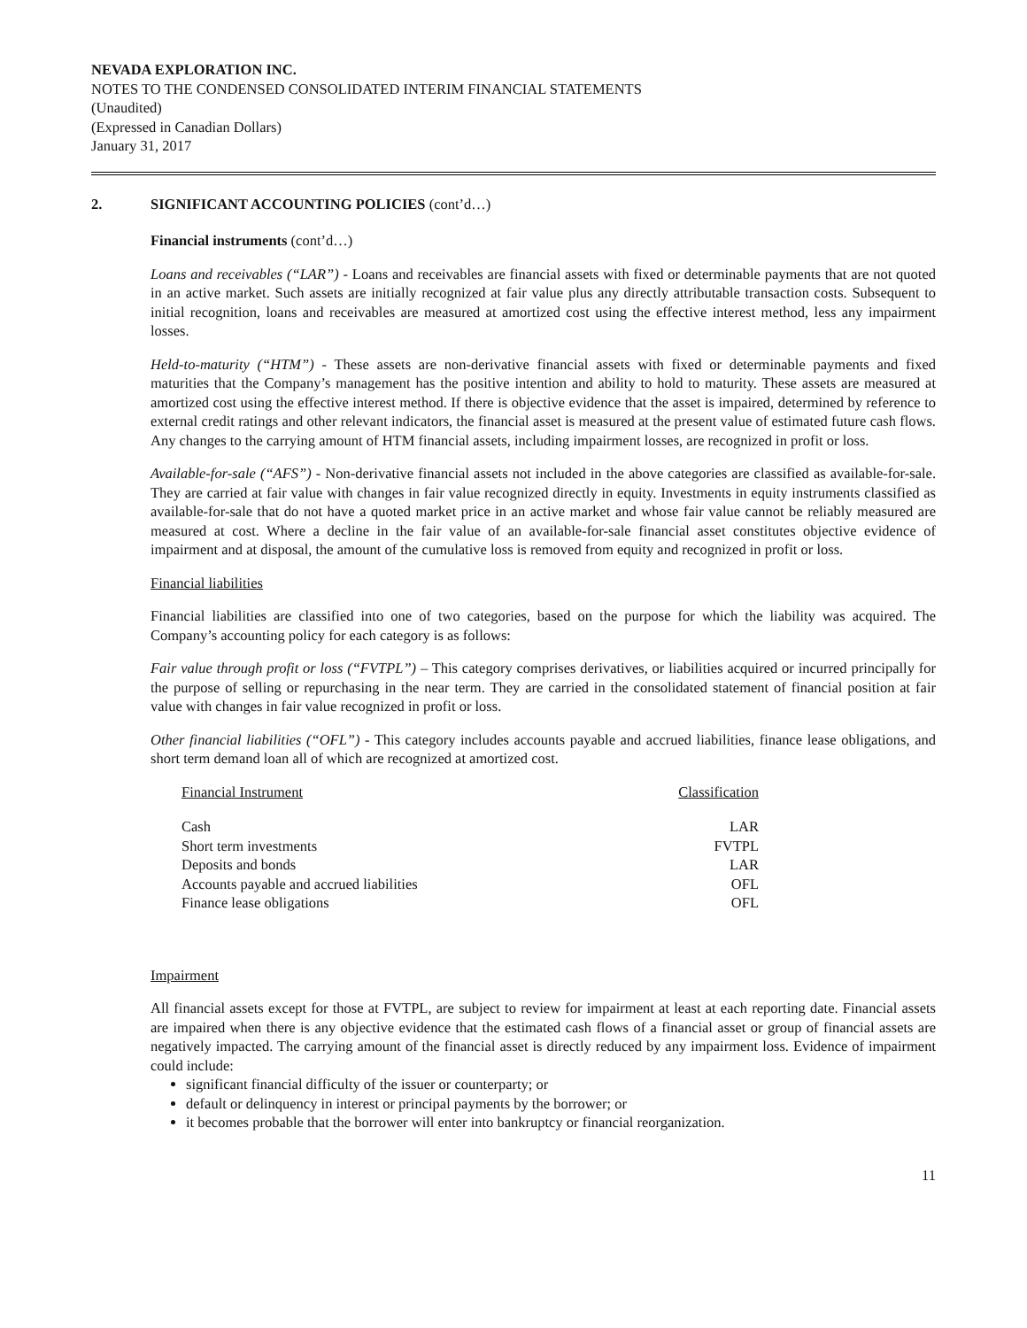NEVADA EXPLORATION INC.
NOTES TO THE CONDENSED CONSOLIDATED INTERIM FINANCIAL STATEMENTS
(Unaudited)
(Expressed in Canadian Dollars)
January 31, 2017
2. SIGNIFICANT ACCOUNTING POLICIES (cont’d…)
Financial instruments (cont’d…)
Loans and receivables (“LAR”) - Loans and receivables are financial assets with fixed or determinable payments that are not quoted in an active market. Such assets are initially recognized at fair value plus any directly attributable transaction costs. Subsequent to initial recognition, loans and receivables are measured at amortized cost using the effective interest method, less any impairment losses.
Held-to-maturity (“HTM”) - These assets are non-derivative financial assets with fixed or determinable payments and fixed maturities that the Company’s management has the positive intention and ability to hold to maturity. These assets are measured at amortized cost using the effective interest method. If there is objective evidence that the asset is impaired, determined by reference to external credit ratings and other relevant indicators, the financial asset is measured at the present value of estimated future cash flows. Any changes to the carrying amount of HTM financial assets, including impairment losses, are recognized in profit or loss.
Available-for-sale (“AFS”) - Non-derivative financial assets not included in the above categories are classified as available-for-sale. They are carried at fair value with changes in fair value recognized directly in equity. Investments in equity instruments classified as available-for-sale that do not have a quoted market price in an active market and whose fair value cannot be reliably measured are measured at cost. Where a decline in the fair value of an available-for-sale financial asset constitutes objective evidence of impairment and at disposal, the amount of the cumulative loss is removed from equity and recognized in profit or loss.
Financial liabilities
Financial liabilities are classified into one of two categories, based on the purpose for which the liability was acquired. The Company’s accounting policy for each category is as follows:
Fair value through profit or loss (“FVTPL”) – This category comprises derivatives, or liabilities acquired or incurred principally for the purpose of selling or repurchasing in the near term. They are carried in the consolidated statement of financial position at fair value with changes in fair value recognized in profit or loss.
Other financial liabilities (“OFL”) - This category includes accounts payable and accrued liabilities, finance lease obligations, and short term demand loan all of which are recognized at amortized cost.
| Financial Instrument | Classification |
| --- | --- |
| Cash | LAR |
| Short term investments | FVTPL |
| Deposits and bonds | LAR |
| Accounts payable and accrued liabilities | OFL |
| Finance lease obligations | OFL |
Impairment
All financial assets except for those at FVTPL, are subject to review for impairment at least at each reporting date. Financial assets are impaired when there is any objective evidence that the estimated cash flows of a financial asset or group of financial assets are negatively impacted. The carrying amount of the financial asset is directly reduced by any impairment loss. Evidence of impairment could include:
significant financial difficulty of the issuer or counterparty; or
default or delinquency in interest or principal payments by the borrower; or
it becomes probable that the borrower will enter into bankruptcy or financial reorganization.
11